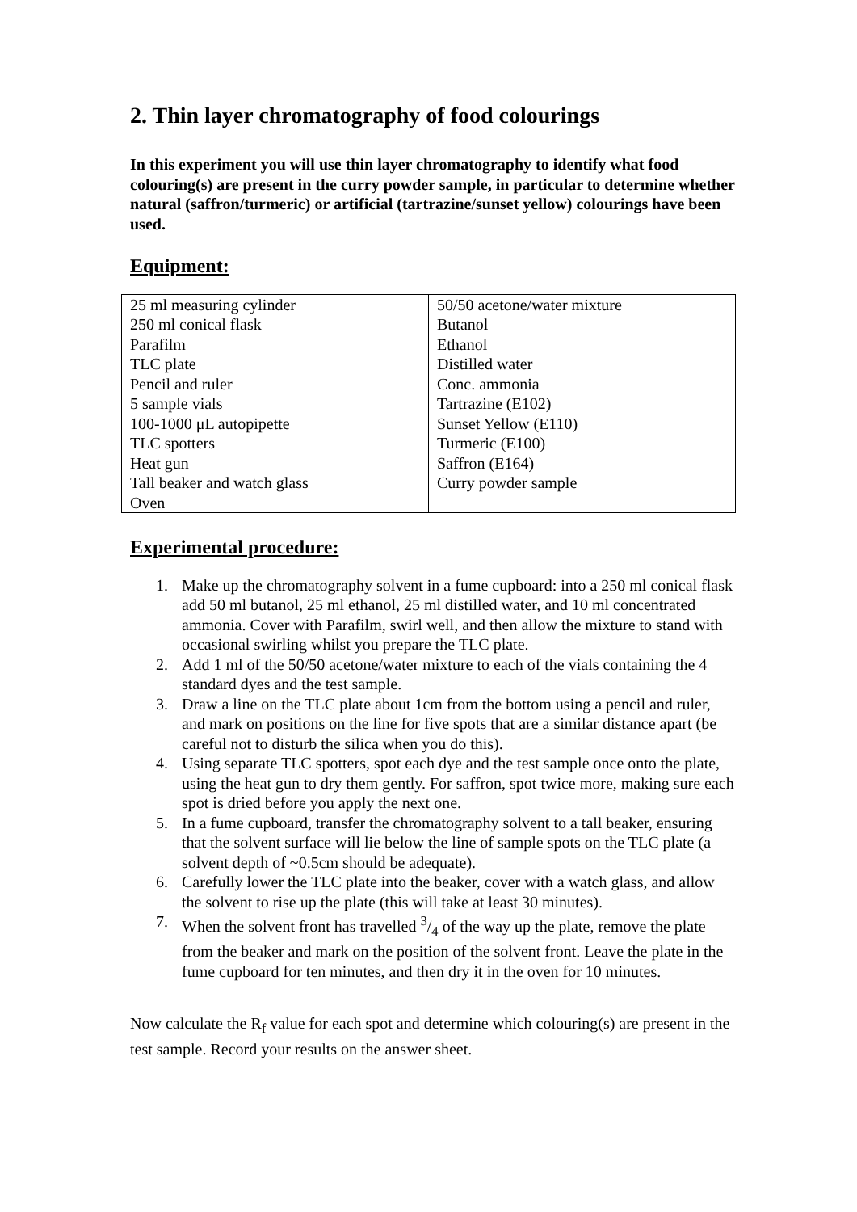2. Thin layer chromatography of food colourings
In this experiment you will use thin layer chromatography to identify what food colouring(s) are present in the curry powder sample, in particular to determine whether natural (saffron/turmeric) or artificial (tartrazine/sunset yellow) colourings have been used.
Equipment:
| 25 ml measuring cylinder | 50/50 acetone/water mixture |
| 250 ml conical flask | Butanol |
| Parafilm | Ethanol |
| TLC plate | Distilled water |
| Pencil and ruler | Conc. ammonia |
| 5 sample vials | Tartrazine (E102) |
| 100-1000 μL autopipette | Sunset Yellow (E110) |
| TLC spotters | Turmeric (E100) |
| Heat gun | Saffron (E164) |
| Tall beaker and watch glass | Curry powder sample |
| Oven | |
Experimental procedure:
1. Make up the chromatography solvent in a fume cupboard: into a 250 ml conical flask add 50 ml butanol, 25 ml ethanol, 25 ml distilled water, and 10 ml concentrated ammonia. Cover with Parafilm, swirl well, and then allow the mixture to stand with occasional swirling whilst you prepare the TLC plate.
2. Add 1 ml of the 50/50 acetone/water mixture to each of the vials containing the 4 standard dyes and the test sample.
3. Draw a line on the TLC plate about 1cm from the bottom using a pencil and ruler, and mark on positions on the line for five spots that are a similar distance apart (be careful not to disturb the silica when you do this).
4. Using separate TLC spotters, spot each dye and the test sample once onto the plate, using the heat gun to dry them gently. For saffron, spot twice more, making sure each spot is dried before you apply the next one.
5. In a fume cupboard, transfer the chromatography solvent to a tall beaker, ensuring that the solvent surface will lie below the line of sample spots on the TLC plate (a solvent depth of ~0.5cm should be adequate).
6. Carefully lower the TLC plate into the beaker, cover with a watch glass, and allow the solvent to rise up the plate (this will take at least 30 minutes).
7. When the solvent front has travelled 3/4 of the way up the plate, remove the plate from the beaker and mark on the position of the solvent front. Leave the plate in the fume cupboard for ten minutes, and then dry it in the oven for 10 minutes.
Now calculate the R<sub>f</sub> value for each spot and determine which colouring(s) are present in the test sample. Record your results on the answer sheet.